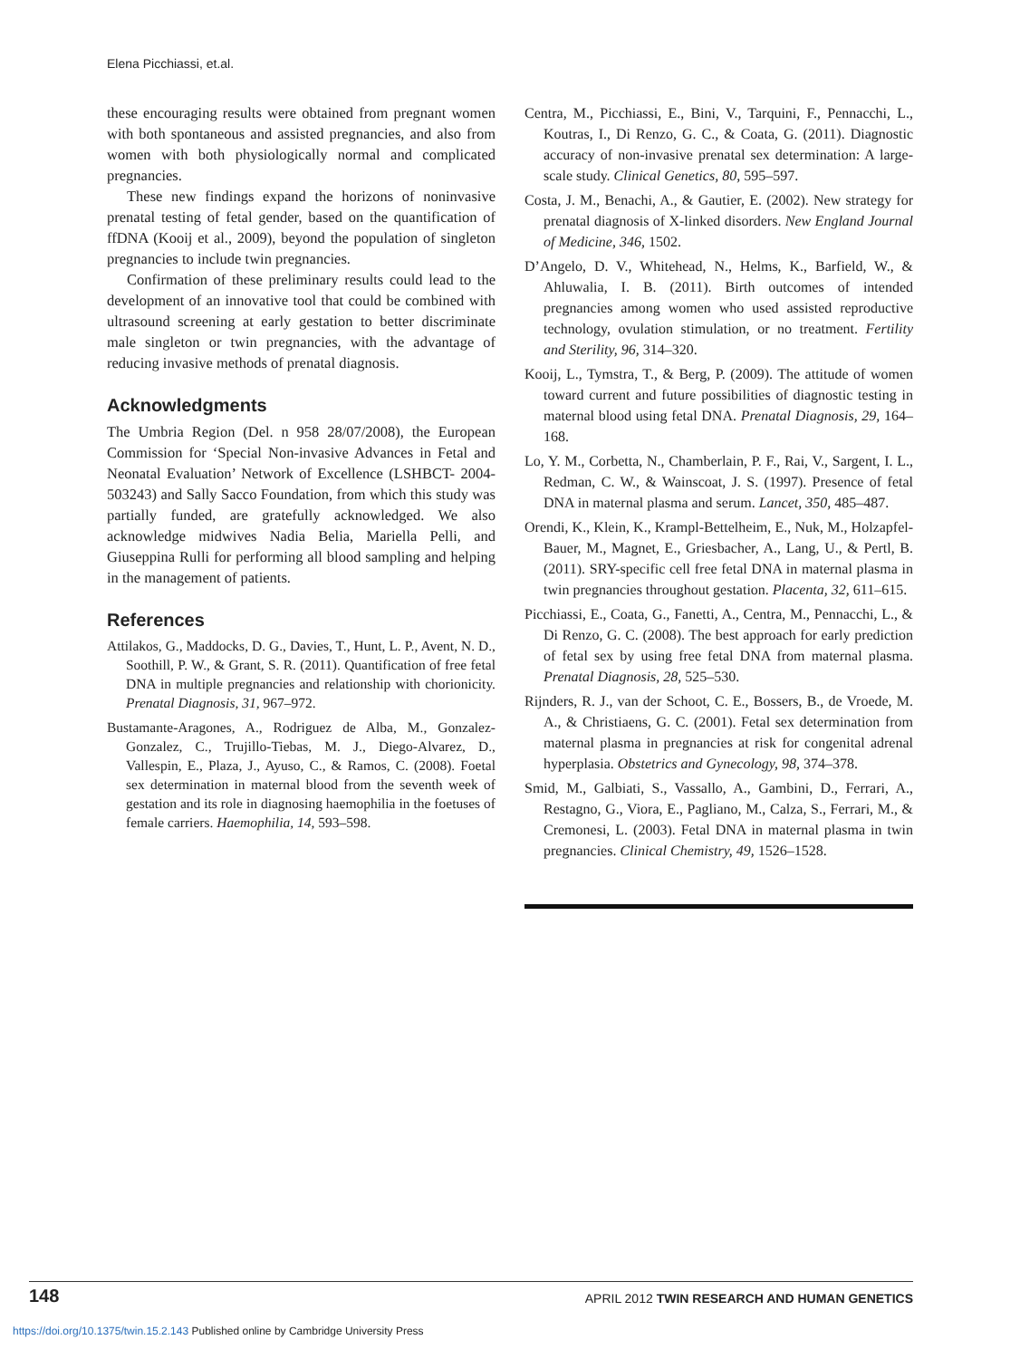Elena Picchiassi, et.al.
these encouraging results were obtained from pregnant women with both spontaneous and assisted pregnancies, and also from women with both physiologically normal and complicated pregnancies.
These new findings expand the horizons of noninvasive prenatal testing of fetal gender, based on the quantification of ffDNA (Kooij et al., 2009), beyond the population of singleton pregnancies to include twin pregnancies.
Confirmation of these preliminary results could lead to the development of an innovative tool that could be combined with ultrasound screening at early gestation to better discriminate male singleton or twin pregnancies, with the advantage of reducing invasive methods of prenatal diagnosis.
Acknowledgments
The Umbria Region (Del. n 958 28/07/2008), the European Commission for ‘Special Non-invasive Advances in Fetal and Neonatal Evaluation’ Network of Excellence (LSHBCT- 2004-503243) and Sally Sacco Foundation, from which this study was partially funded, are gratefully acknowledged. We also acknowledge midwives Nadia Belia, Mariella Pelli, and Giuseppina Rulli for performing all blood sampling and helping in the management of patients.
References
Attilakos, G., Maddocks, D. G., Davies, T., Hunt, L. P., Avent, N. D., Soothill, P. W., & Grant, S. R. (2011). Quantification of free fetal DNA in multiple pregnancies and relationship with chorionicity. Prenatal Diagnosis, 31, 967–972.
Bustamante-Aragones, A., Rodriguez de Alba, M., Gonzalez-Gonzalez, C., Trujillo-Tiebas, M. J., Diego-Alvarez, D., Vallespin, E., Plaza, J., Ayuso, C., & Ramos, C. (2008). Foetal sex determination in maternal blood from the seventh week of gestation and its role in diagnosing haemophilia in the foetuses of female carriers. Haemophilia, 14, 593–598.
Centra, M., Picchiassi, E., Bini, V., Tarquini, F., Pennacchi, L., Koutras, I., Di Renzo, G. C., & Coata, G. (2011). Diagnostic accuracy of non-invasive prenatal sex determination: A large-scale study. Clinical Genetics, 80, 595–597.
Costa, J. M., Benachi, A., & Gautier, E. (2002). New strategy for prenatal diagnosis of X-linked disorders. New England Journal of Medicine, 346, 1502.
D’Angelo, D. V., Whitehead, N., Helms, K., Barfield, W., & Ahluwalia, I. B. (2011). Birth outcomes of intended pregnancies among women who used assisted reproductive technology, ovulation stimulation, or no treatment. Fertility and Sterility, 96, 314–320.
Kooij, L., Tymstra, T., & Berg, P. (2009). The attitude of women toward current and future possibilities of diagnostic testing in maternal blood using fetal DNA. Prenatal Diagnosis, 29, 164–168.
Lo, Y. M., Corbetta, N., Chamberlain, P. F., Rai, V., Sargent, I. L., Redman, C. W., & Wainscoat, J. S. (1997). Presence of fetal DNA in maternal plasma and serum. Lancet, 350, 485–487.
Orendi, K., Klein, K., Krampl-Bettelheim, E., Nuk, M., Holzapfel-Bauer, M., Magnet, E., Griesbacher, A., Lang, U., & Pertl, B. (2011). SRY-specific cell free fetal DNA in maternal plasma in twin pregnancies throughout gestation. Placenta, 32, 611–615.
Picchiassi, E., Coata, G., Fanetti, A., Centra, M., Pennacchi, L., & Di Renzo, G. C. (2008). The best approach for early prediction of fetal sex by using free fetal DNA from maternal plasma. Prenatal Diagnosis, 28, 525–530.
Rijnders, R. J., van der Schoot, C. E., Bossers, B., de Vroede, M. A., & Christiaens, G. C. (2001). Fetal sex determination from maternal plasma in pregnancies at risk for congenital adrenal hyperplasia. Obstetrics and Gynecology, 98, 374–378.
Smid, M., Galbiati, S., Vassallo, A., Gambini, D., Ferrari, A., Restagno, G., Viora, E., Pagliano, M., Calza, S., Ferrari, M., & Cremonesi, L. (2003). Fetal DNA in maternal plasma in twin pregnancies. Clinical Chemistry, 49, 1526–1528.
148 APRIL 2012 TWIN RESEARCH AND HUMAN GENETICS
https://doi.org/10.1375/twin.15.2.143 Published online by Cambridge University Press